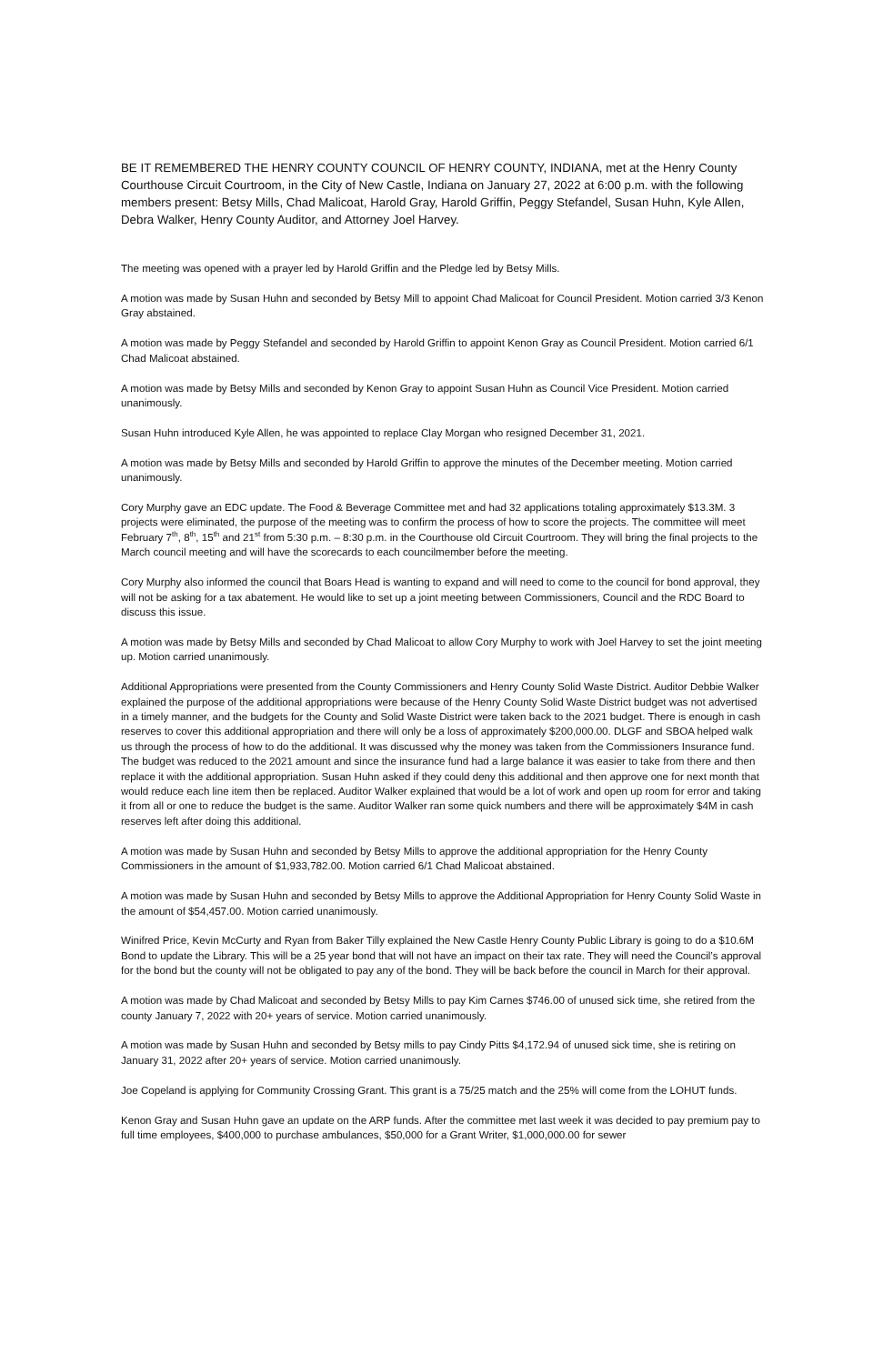BE IT REMEMBERED THE HENRY COUNTY COUNCIL OF HENRY COUNTY, INDIANA, met at the Henry County Courthouse Circuit Courtroom, in the City of New Castle, Indiana on January 27, 2022 at 6:00 p.m. with the following members present: Betsy Mills, Chad Malicoat, Harold Gray, Harold Griffin, Peggy Stefandel, Susan Huhn, Kyle Allen, Debra Walker, Henry County Auditor, and Attorney Joel Harvey.
The meeting was opened with a prayer led by Harold Griffin and the Pledge led by Betsy Mills.
A motion was made by Susan Huhn and seconded by Betsy Mill to appoint Chad Malicoat for Council President. Motion carried 3/3 Kenon Gray abstained.
A motion was made by Peggy Stefandel and seconded by Harold Griffin to appoint Kenon Gray as Council President. Motion carried 6/1 Chad Malicoat abstained.
A motion was made by Betsy Mills and seconded by Kenon Gray to appoint Susan Huhn as Council Vice President. Motion carried unanimously.
Susan Huhn introduced Kyle Allen, he was appointed to replace Clay Morgan who resigned December 31, 2021.
A motion was made by Betsy Mills and seconded by Harold Griffin to approve the minutes of the December meeting. Motion carried unanimously.
Cory Murphy gave an EDC update. The Food & Beverage Committee met and had 32 applications totaling approximately $13.3M. 3 projects were eliminated, the purpose of the meeting was to confirm the process of how to score the projects. The committee will meet February 7<sup>th</sup>, 8<sup>th</sup>, 15<sup>th</sup> and 21<sup>st</sup> from 5:30 p.m. – 8:30 p.m. in the Courthouse old Circuit Courtroom. They will bring the final projects to the March council meeting and will have the scorecards to each councilmember before the meeting.
Cory Murphy also informed the council that Boars Head is wanting to expand and will need to come to the council for bond approval, they will not be asking for a tax abatement. He would like to set up a joint meeting between Commissioners, Council and the RDC Board to discuss this issue.
A motion was made by Betsy Mills and seconded by Chad Malicoat to allow Cory Murphy to work with Joel Harvey to set the joint meeting up. Motion carried unanimously.
Additional Appropriations were presented from the County Commissioners and Henry County Solid Waste District. Auditor Debbie Walker explained the purpose of the additional appropriations were because of the Henry County Solid Waste District budget was not advertised in a timely manner, and the budgets for the County and Solid Waste District were taken back to the 2021 budget. There is enough in cash reserves to cover this additional appropriation and there will only be a loss of approximately $200,000.00. DLGF and SBOA helped walk us through the process of how to do the additional. It was discussed why the money was taken from the Commissioners Insurance fund. The budget was reduced to the 2021 amount and since the insurance fund had a large balance it was easier to take from there and then replace it with the additional appropriation. Susan Huhn asked if they could deny this additional and then approve one for next month that would reduce each line item then be replaced. Auditor Walker explained that would be a lot of work and open up room for error and taking it from all or one to reduce the budget is the same. Auditor Walker ran some quick numbers and there will be approximately $4M in cash reserves left after doing this additional.
A motion was made by Susan Huhn and seconded by Betsy Mills to approve the additional appropriation for the Henry County Commissioners in the amount of $1,933,782.00. Motion carried 6/1 Chad Malicoat abstained.
A motion was made by Susan Huhn and seconded by Betsy Mills to approve the Additional Appropriation for Henry County Solid Waste in the amount of $54,457.00. Motion carried unanimously.
Winifred Price, Kevin McCurty and Ryan from Baker Tilly explained the New Castle Henry County Public Library is going to do a $10.6M Bond to update the Library. This will be a 25 year bond that will not have an impact on their tax rate. They will need the Council’s approval for the bond but the county will not be obligated to pay any of the bond. They will be back before the council in March for their approval.
A motion was made by Chad Malicoat and seconded by Betsy Mills to pay Kim Carnes $746.00 of unused sick time, she retired from the county January 7, 2022 with 20+ years of service. Motion carried unanimously.
A motion was made by Susan Huhn and seconded by Betsy mills to pay Cindy Pitts $4,172.94 of unused sick time, she is retiring on January 31, 2022 after 20+ years of service. Motion carried unanimously.
Joe Copeland is applying for Community Crossing Grant. This grant is a 75/25 match and the 25% will come from the LOHUT funds.
Kenon Gray and Susan Huhn gave an update on the ARP funds. After the committee met last week it was decided to pay premium pay to full time employees, $400,000 to purchase ambulances, $50,000 for a Grant Writer, $1,000,000.00 for sewer